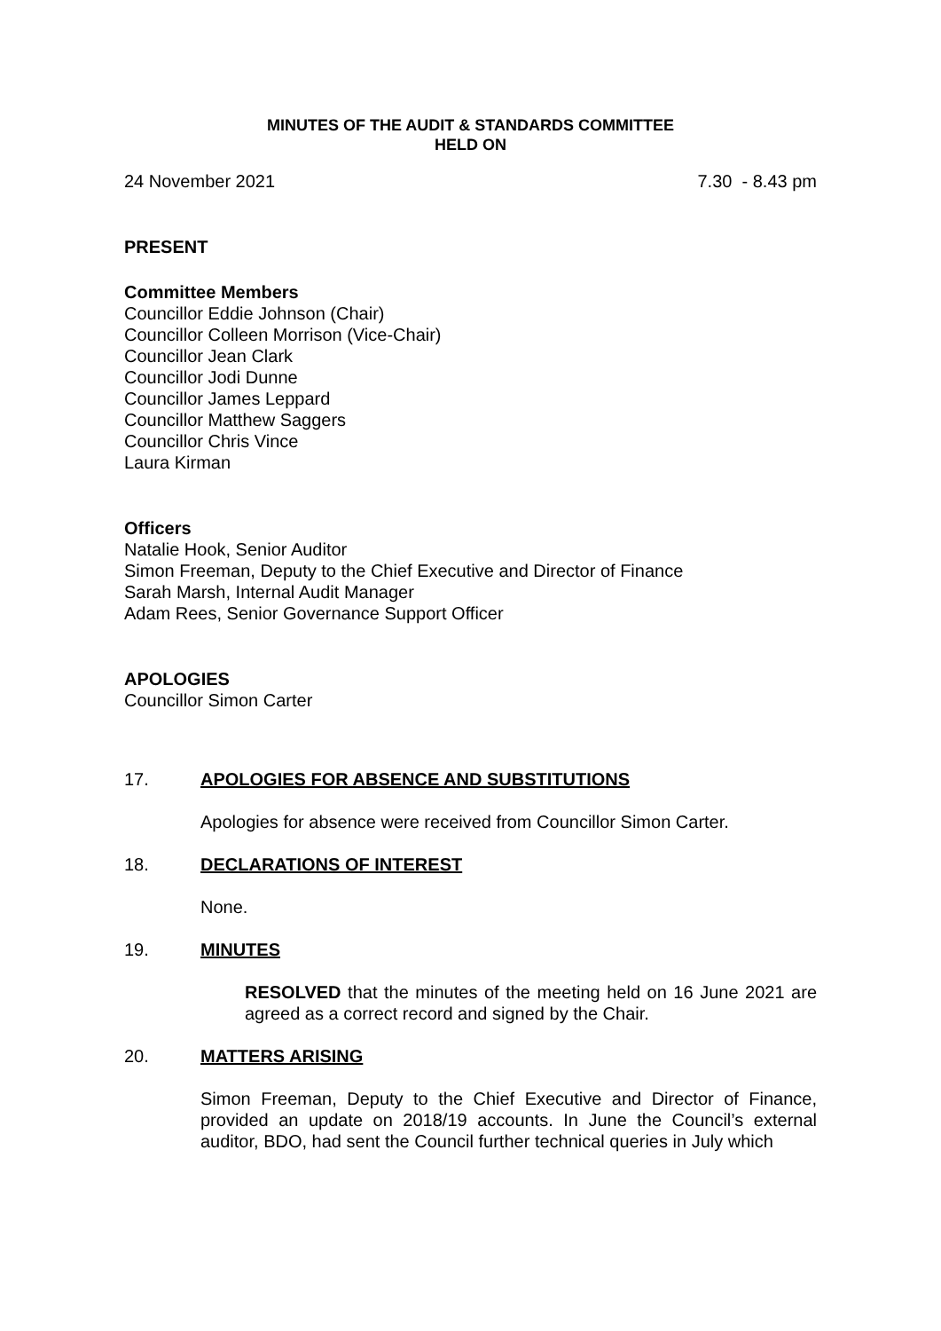MINUTES OF THE AUDIT & STANDARDS COMMITTEE
HELD ON
24 November 2021 7.30 - 8.43 pm
PRESENT
Committee Members
Councillor Eddie Johnson (Chair)
Councillor Colleen Morrison (Vice-Chair)
Councillor Jean Clark
Councillor Jodi Dunne
Councillor James Leppard
Councillor Matthew Saggers
Councillor Chris Vince
Laura Kirman
Officers
Natalie Hook, Senior Auditor
Simon Freeman, Deputy to the Chief Executive and Director of Finance
Sarah Marsh, Internal Audit Manager
Adam Rees, Senior Governance Support Officer
APOLOGIES
Councillor Simon Carter
17. APOLOGIES FOR ABSENCE AND SUBSTITUTIONS
Apologies for absence were received from Councillor Simon Carter.
18. DECLARATIONS OF INTEREST
None.
19. MINUTES
RESOLVED that the minutes of the meeting held on 16 June 2021 are agreed as a correct record and signed by the Chair.
20. MATTERS ARISING
Simon Freeman, Deputy to the Chief Executive and Director of Finance, provided an update on 2018/19 accounts. In June the Council’s external auditor, BDO, had sent the Council further technical queries in July which